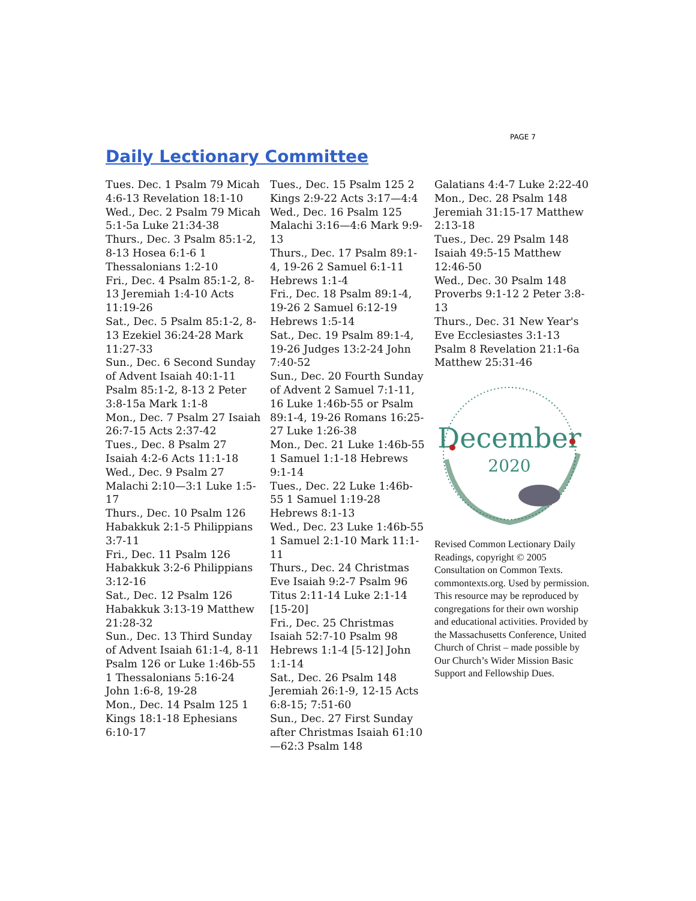PAGE 7
Daily Lectionary Committee
Tues. Dec. 1 Psalm 79 Micah 4:6-13 Revelation 18:1-10
Wed., Dec. 2 Psalm 79 Micah 5:1-5a Luke 21:34-38
Thurs., Dec. 3 Psalm 85:1-2, 8-13 Hosea 6:1-6 1 Thessalonians 1:2-10
Fri., Dec. 4 Psalm 85:1-2, 8-13 Jeremiah 1:4-10 Acts 11:19-26
Sat., Dec. 5 Psalm 85:1-2, 8-13 Ezekiel 36:24-28 Mark 11:27-33
Sun., Dec. 6 Second Sunday of Advent Isaiah 40:1-11 Psalm 85:1-2, 8-13 2 Peter 3:8-15a Mark 1:1-8
Mon., Dec. 7 Psalm 27 Isaiah 26:7-15 Acts 2:37-42
Tues., Dec. 8 Psalm 27 Isaiah 4:2-6 Acts 11:1-18
Wed., Dec. 9 Psalm 27 Malachi 2:10—3:1 Luke 1:5-17
Thurs., Dec. 10 Psalm 126 Habakkuk 2:1-5 Philippians 3:7-11
Fri., Dec. 11 Psalm 126 Habakkuk 3:2-6 Philippians 3:12-16
Sat., Dec. 12 Psalm 126 Habakkuk 3:13-19 Matthew 21:28-32
Sun., Dec. 13 Third Sunday of Advent Isaiah 61:1-4, 8-11 Psalm 126 or Luke 1:46b-55 1 Thessalonians 5:16-24 John 1:6-8, 19-28
Mon., Dec. 14 Psalm 125 1 Kings 18:1-18 Ephesians 6:10-17
Tues., Dec. 15 Psalm 125 2 Kings 2:9-22 Acts 3:17—4:4
Wed., Dec. 16 Psalm 125 Malachi 3:16—4:6 Mark 9:9-13
Thurs., Dec. 17 Psalm 89:1-4, 19-26 2 Samuel 6:1-11 Hebrews 1:1-4
Fri., Dec. 18 Psalm 89:1-4, 19-26 2 Samuel 6:12-19 Hebrews 1:5-14
Sat., Dec. 19 Psalm 89:1-4, 19-26 Judges 13:2-24 John 7:40-52
Sun., Dec. 20 Fourth Sunday of Advent 2 Samuel 7:1-11, 16 Luke 1:46b-55 or Psalm 89:1-4, 19-26 Romans 16:25-27 Luke 1:26-38
Mon., Dec. 21 Luke 1:46b-55 1 Samuel 1:1-18 Hebrews 9:1-14
Tues., Dec. 22 Luke 1:46b-55 1 Samuel 1:19-28 Hebrews 8:1-13
Wed., Dec. 23 Luke 1:46b-55 1 Samuel 2:1-10 Mark 11:1-11
Thurs., Dec. 24 Christmas Eve Isaiah 9:2-7 Psalm 96 Titus 2:11-14 Luke 2:1-14 [15-20]
Fri., Dec. 25 Christmas Isaiah 52:7-10 Psalm 98 Hebrews 1:1-4 [5-12] John 1:1-14
Sat., Dec. 26 Psalm 148 Jeremiah 26:1-9, 12-15 Acts 6:8-15; 7:51-60
Sun., Dec. 27 First Sunday after Christmas Isaiah 61:10—62:3 Psalm 148
Galatians 4:4-7 Luke 2:22-40
Mon., Dec. 28 Psalm 148 Jeremiah 31:15-17 Matthew 2:13-18
Tues., Dec. 29 Psalm 148 Isaiah 49:5-15 Matthew 12:46-50
Wed., Dec. 30 Psalm 148 Proverbs 9:1-12 2 Peter 3:8-13
Thurs., Dec. 31 New Year's Eve Ecclesiastes 3:1-13 Psalm 8 Revelation 21:1-6a Matthew 25:31-46
December
2020
Revised Common Lectionary Daily Readings, copyright © 2005 Consultation on Common Texts. commontexts.org. Used by permission. This resource may be reproduced by congregations for their own worship and educational activities. Provided by the Massachusetts Conference, United Church of Christ – made possible by Our Church’s Wider Mission Basic Support and Fellowship Dues.